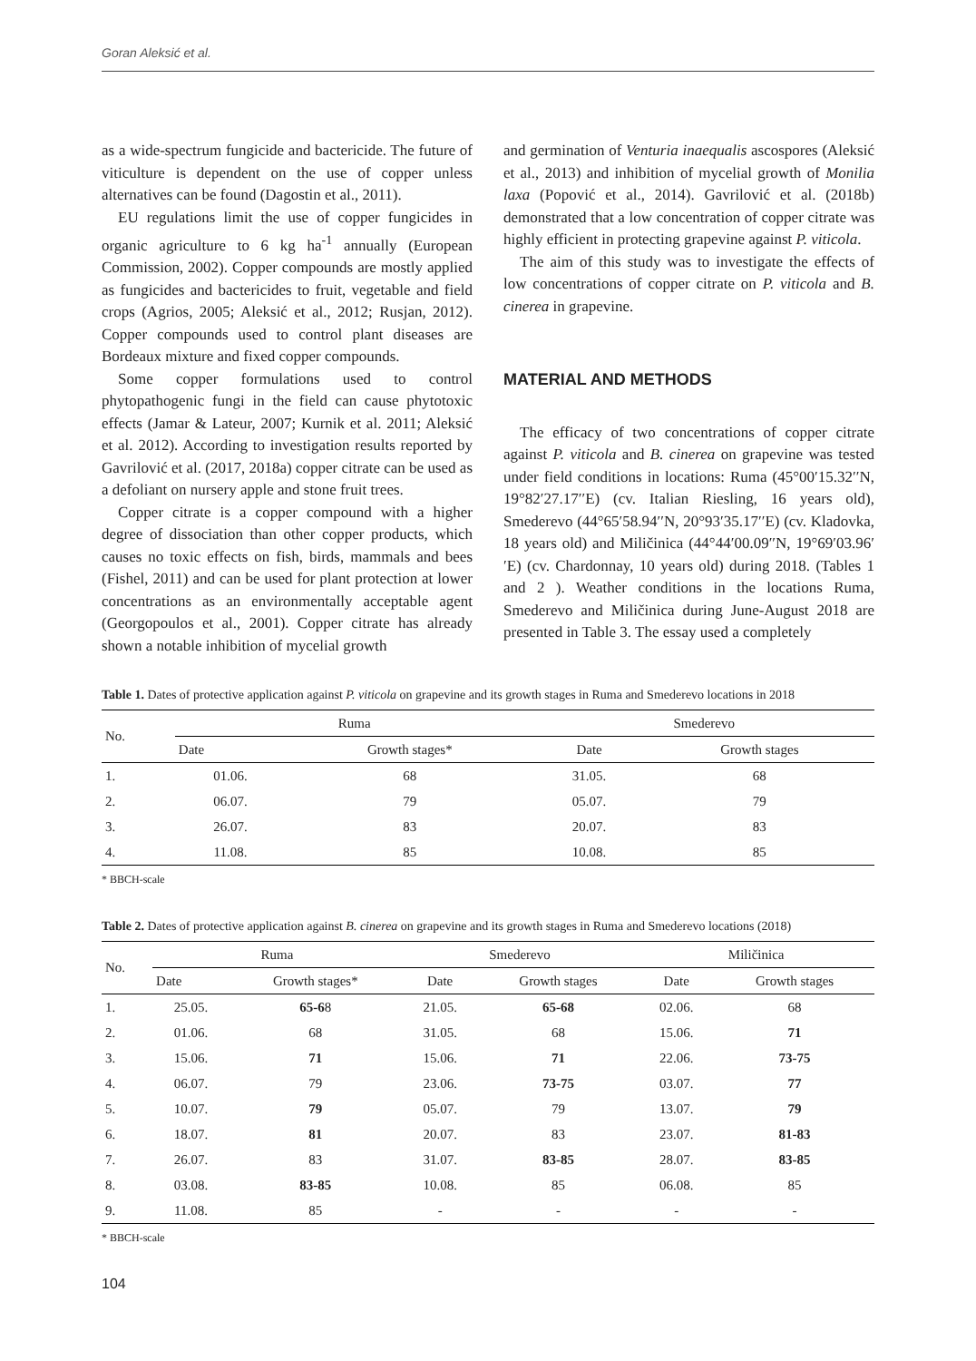Goran Aleksić et al.
as a wide-spectrum fungicide and bactericide. The future of viticulture is dependent on the use of copper unless alternatives can be found (Dagostin et al., 2011).
EU regulations limit the use of copper fungicides in organic agriculture to 6 kg ha<sup>-1</sup> annually (European Commission, 2002). Copper compounds are mostly applied as fungicides and bactericides to fruit, vegetable and field crops (Agrios, 2005; Aleksić et al., 2012; Rusjan, 2012). Copper compounds used to control plant diseases are Bordeaux mixture and fixed copper compounds.
Some copper formulations used to control phytopathogenic fungi in the field can cause phytotoxic effects (Jamar & Lateur, 2007; Kurnik et al. 2011; Aleksić et al. 2012). According to investigation results reported by Gavrilović et al. (2017, 2018a) copper citrate can be used as a defoliant on nursery apple and stone fruit trees.
Copper citrate is a copper compound with a higher degree of dissociation than other copper products, which causes no toxic effects on fish, birds, mammals and bees (Fishel, 2011) and can be used for plant protection at lower concentrations as an environmentally acceptable agent (Georgopoulos et al., 2001). Copper citrate has already shown a notable inhibition of mycelial growth
and germination of Venturia inaequalis ascospores (Aleksić et al., 2013) and inhibition of mycelial growth of Monilia laxa (Popović et al., 2014). Gavrilović et al. (2018b) demonstrated that a low concentration of copper citrate was highly efficient in protecting grapevine against P. viticola.
The aim of this study was to investigate the effects of low concentrations of copper citrate on P. viticola and B. cinerea in grapevine.
MATERIAL AND METHODS
The efficacy of two concentrations of copper citrate against P. viticola and B. cinerea on grapevine was tested under field conditions in locations: Ruma (45°00′15.32′′N, 19°82′27.17′′E) (cv. Italian Riesling, 16 years old), Smederevo (44°65′58.94′′N, 20°93′35.17′′E) (cv. Kladovka, 18 years old) and Miličinica (44°44′00.09′′N, 19°69′03.96′′E) (cv. Chardonnay, 10 years old) during 2018. (Tables 1 and 2 ). Weather conditions in the locations Ruma, Smederevo and Miličinica during June-August 2018 are presented in Table 3. The essay used a completely
Table 1. Dates of protective application against P. viticola on grapevine and its growth stages in Ruma and Smederevo locations in 2018
| No. | Ruma | | Smederevo | |
| --- | --- | --- | --- | --- |
| | Date | Growth stages* | Date | Growth stages |
| 1. | 01.06. | 68 | 31.05. | 68 |
| 2. | 06.07. | 79 | 05.07. | 79 |
| 3. | 26.07. | 83 | 20.07. | 83 |
| 4. | 11.08. | 85 | 10.08. | 85 |
* BBCH-scale
Table 2. Dates of protective application against B. cinerea on grapevine and its growth stages in Ruma and Smederevo locations (2018)
| No. | Ruma | | Smederevo | | Miličinica | |
| --- | --- | --- | --- | --- | --- | --- |
| | Date | Growth stages* | Date | Growth stages | Date | Growth stages |
| 1. | 25.05. | 65-6 8 | 21.05. | 65-68 | 02.06. | 68 |
| 2. | 01.06. | 68 | 31.05. | 68 | 15.06. | 71 |
| 3. | 15.06. | 71 | 15.06. | 71 | 22.06. | 73-75 |
| 4. | 06.07. | 79 | 23.06. | 73-75 | 03.07. | 77 |
| 5. | 10.07. | 79 | 05.07. | 79 | 13.07. | 79 |
| 6. | 18.07. | 81 | 20.07. | 83 | 23.07. | 81-83 |
| 7. | 26.07. | 83 | 31.07. | 83-85 | 28.07. | 83-85 |
| 8. | 03.08. | 83-85 | 10.08. | 85 | 06.08. | 85 |
| 9. | 11.08. | 85 | - | - | - | - |
* BBCH-scale
104